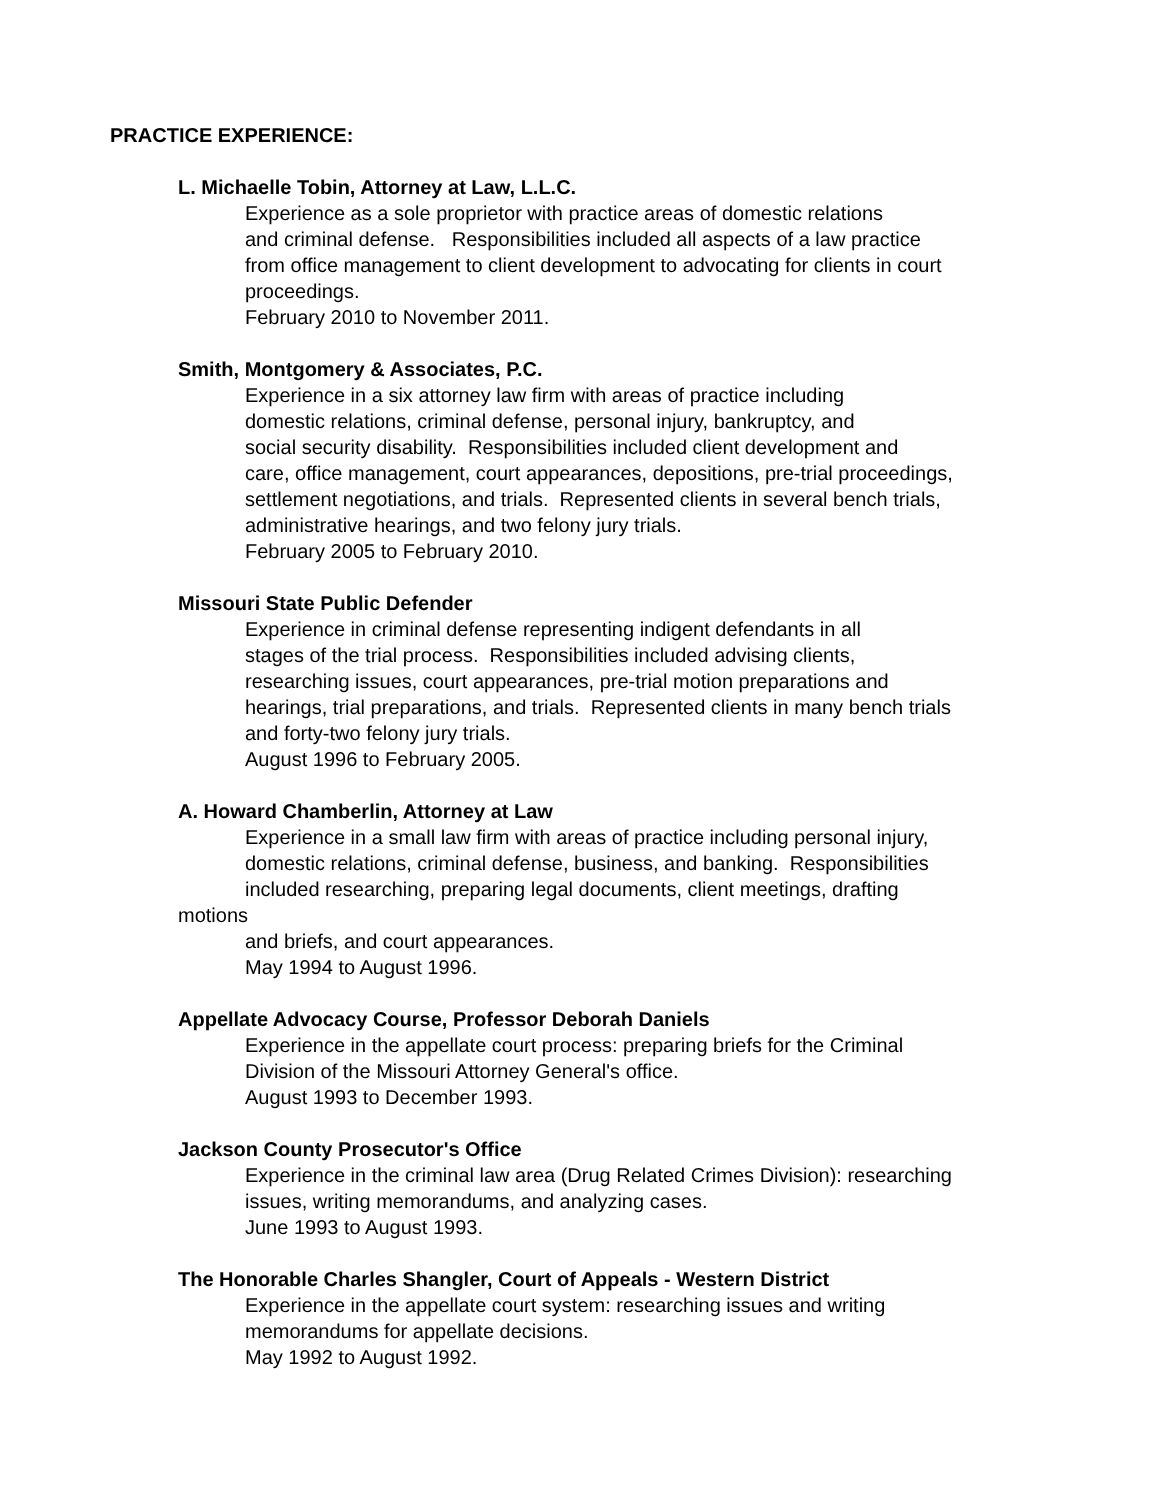PRACTICE EXPERIENCE:
L. Michaelle Tobin, Attorney at Law, L.L.C.
Experience as a sole proprietor with practice areas of domestic relations
and criminal defense. Responsibilities included all aspects of a law practice
from office management to client development to advocating for clients in court
proceedings.
February 2010 to November 2011.
Smith, Montgomery & Associates, P.C.
Experience in a six attorney law firm with areas of practice including
domestic relations, criminal defense, personal injury, bankruptcy, and
social security disability. Responsibilities included client development and
care, office management, court appearances, depositions, pre-trial proceedings,
settlement negotiations, and trials. Represented clients in several bench trials,
administrative hearings, and two felony jury trials.
February 2005 to February 2010.
Missouri State Public Defender
Experience in criminal defense representing indigent defendants in all
stages of the trial process. Responsibilities included advising clients,
researching issues, court appearances, pre-trial motion preparations and
hearings, trial preparations, and trials. Represented clients in many bench trials
and forty-two felony jury trials.
August 1996 to February 2005.
A. Howard Chamberlin, Attorney at Law
Experience in a small law firm with areas of practice including personal injury,
domestic relations, criminal defense, business, and banking. Responsibilities
included researching, preparing legal documents, client meetings, drafting
motions
and briefs, and court appearances.
May 1994 to August 1996.
Appellate Advocacy Course, Professor Deborah Daniels
Experience in the appellate court process: preparing briefs for the Criminal
Division of the Missouri Attorney General's office.
August 1993 to December 1993.
Jackson County Prosecutor's Office
Experience in the criminal law area (Drug Related Crimes Division): researching
issues, writing memorandums, and analyzing cases.
June 1993 to August 1993.
The Honorable Charles Shangler, Court of Appeals - Western District
Experience in the appellate court system: researching issues and writing
memorandums for appellate decisions.
May 1992 to August 1992.